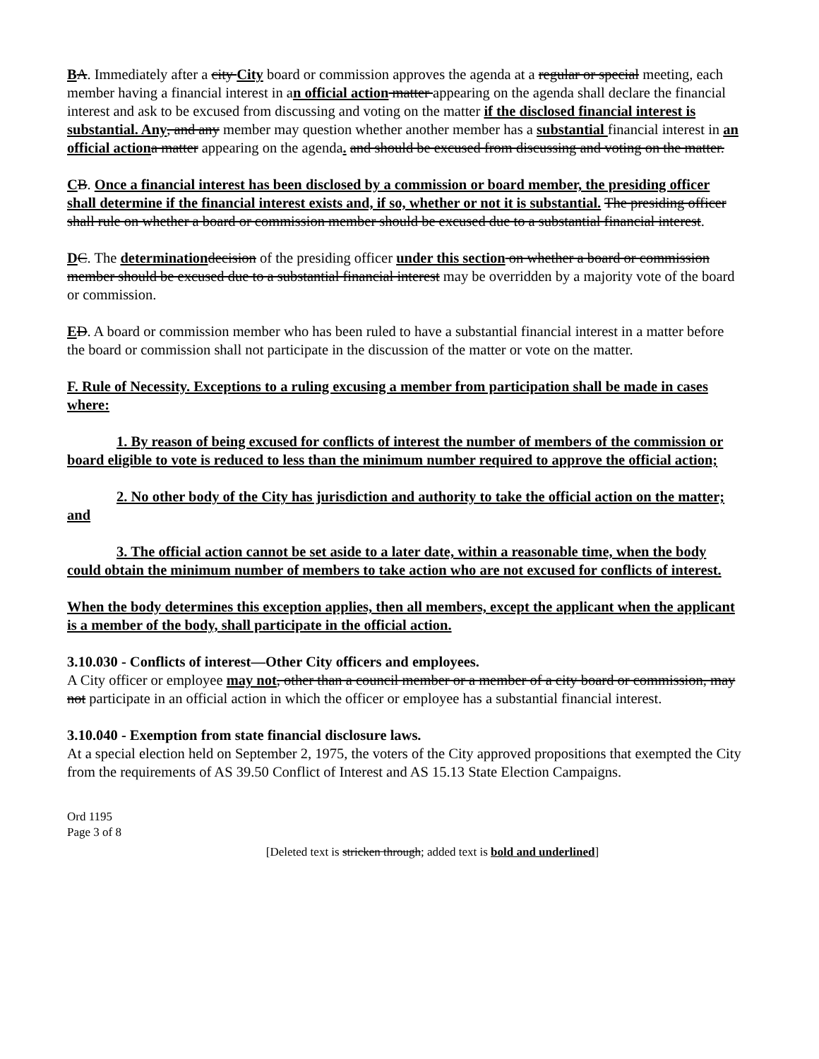BA. Immediately after a city City board or commission approves the agenda at a regular or special meeting, each member having a financial interest in an official action matter appearing on the agenda shall declare the financial interest and ask to be excused from discussing and voting on the matter if the disclosed financial interest is substantial. Any, and any member may question whether another member has a substantial financial interest in an official action a matter appearing on the agenda. and should be excused from discussing and voting on the matter.
CB. Once a financial interest has been disclosed by a commission or board member, the presiding officer shall determine if the financial interest exists and, if so, whether or not it is substantial. The presiding officer shall rule on whether a board or commission member should be excused due to a substantial financial interest.
DC. The determination decision of the presiding officer under this section on whether a board or commission member should be excused due to a substantial financial interest may be overridden by a majority vote of the board or commission.
ED. A board or commission member who has been ruled to have a substantial financial interest in a matter before the board or commission shall not participate in the discussion of the matter or vote on the matter.
F. Rule of Necessity. Exceptions to a ruling excusing a member from participation shall be made in cases where:
1. By reason of being excused for conflicts of interest the number of members of the commission or board eligible to vote is reduced to less than the minimum number required to approve the official action;
2. No other body of the City has jurisdiction and authority to take the official action on the matter; and
3. The official action cannot be set aside to a later date, within a reasonable time, when the body could obtain the minimum number of members to take action who are not excused for conflicts of interest.
When the body determines this exception applies, then all members, except the applicant when the applicant is a member of the body, shall participate in the official action.
3.10.030 - Conflicts of interest—Other City officers and employees.
A City officer or employee may not, other than a council member or a member of a city board or commission, may not participate in an official action in which the officer or employee has a substantial financial interest.
3.10.040 - Exemption from state financial disclosure laws.
At a special election held on September 2, 1975, the voters of the City approved propositions that exempted the City from the requirements of AS 39.50 Conflict of Interest and AS 15.13 State Election Campaigns.
Ord 1195
Page 3 of 8
[Deleted text is stricken through; added text is bold and underlined]